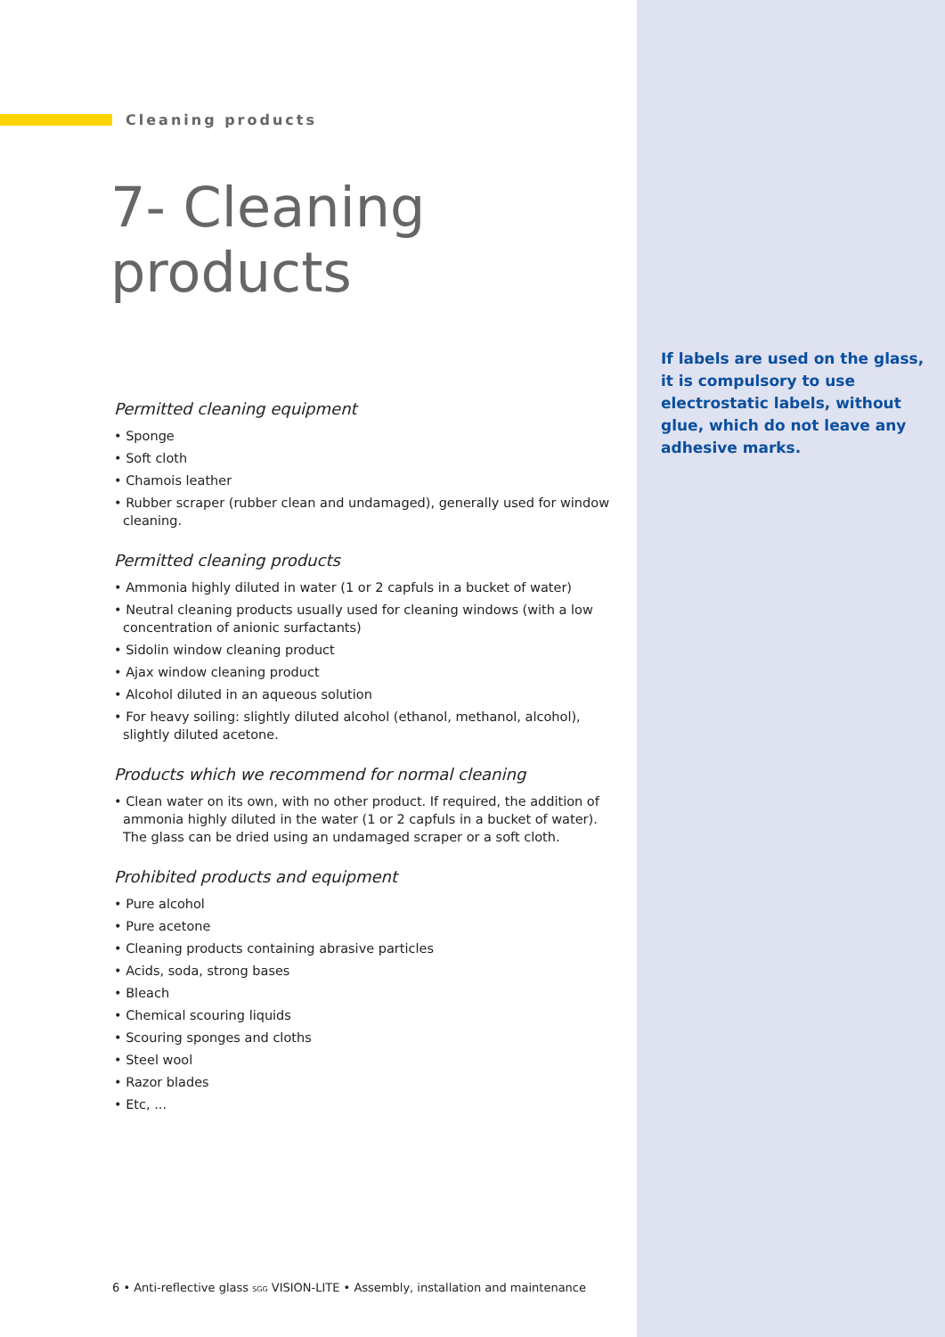Cleaning products
7- Cleaning products
Permitted cleaning equipment
• Sponge
• Soft cloth
• Chamois leather
• Rubber scraper (rubber clean and undamaged), generally used for window cleaning.
Permitted cleaning products
• Ammonia highly diluted in water (1 or 2 capfuls in a bucket of water)
• Neutral cleaning products usually used for cleaning windows (with a low concentration of anionic surfactants)
• Sidolin window cleaning product
• Ajax window cleaning product
• Alcohol diluted in an aqueous solution
• For heavy soiling: slightly diluted alcohol (ethanol, methanol, alcohol), slightly diluted acetone.
Products which we recommend for normal cleaning
• Clean water on its own, with no other product. If required, the addition of ammonia highly diluted in the water (1 or 2 capfuls in a bucket of water). The glass can be dried using an undamaged scraper or a soft cloth.
Prohibited products and equipment
• Pure alcohol
• Pure acetone
• Cleaning products containing abrasive particles
• Acids, soda, strong bases
• Bleach
• Chemical scouring liquids
• Scouring sponges and cloths
• Steel wool
• Razor blades
• Etc, ...
6 • Anti-reflective glass SGG VISION-LITE • Assembly, installation and maintenance
If labels are used on the glass, it is compulsory to use electrostatic labels, without glue, which do not leave any adhesive marks.